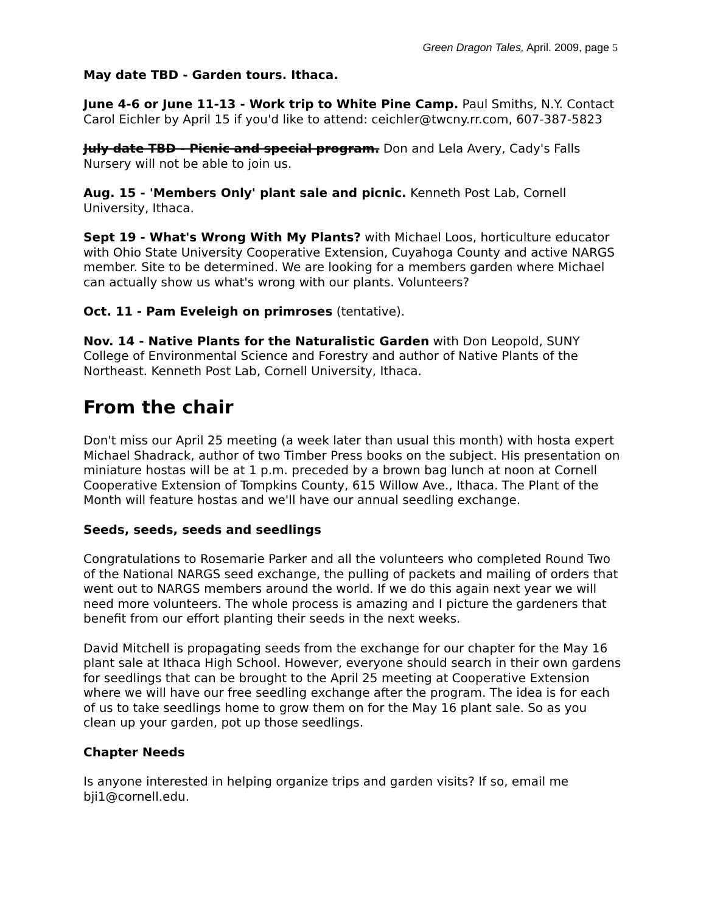Green Dragon Tales, April. 2009, page 5
May date TBD - Garden tours. Ithaca.
June 4-6 or June 11-13 - Work trip to White Pine Camp. Paul Smiths, N.Y. Contact Carol Eichler by April 15 if you'd like to attend: ceichler@twcny.rr.com, 607-387-5823
July date TBD - Picnic and special program. Don and Lela Avery, Cady's Falls Nursery will not be able to join us.
Aug. 15 - 'Members Only' plant sale and picnic. Kenneth Post Lab, Cornell University, Ithaca.
Sept 19 - What's Wrong With My Plants? with Michael Loos, horticulture educator with Ohio State University Cooperative Extension, Cuyahoga County and active NARGS member. Site to be determined. We are looking for a members garden where Michael can actually show us what's wrong with our plants. Volunteers?
Oct. 11 - Pam Eveleigh on primroses (tentative).
Nov. 14 - Native Plants for the Naturalistic Garden with Don Leopold, SUNY College of Environmental Science and Forestry and author of Native Plants of the Northeast. Kenneth Post Lab, Cornell University, Ithaca.
From the chair
Don't miss our April 25 meeting (a week later than usual this month) with hosta expert Michael Shadrack, author of two Timber Press books on the subject. His presentation on miniature hostas will be at 1 p.m. preceded by a brown bag lunch at noon at Cornell Cooperative Extension of Tompkins County, 615 Willow Ave., Ithaca. The Plant of the Month will feature hostas and we'll have our annual seedling exchange.
Seeds, seeds, seeds and seedlings
Congratulations to Rosemarie Parker and all the volunteers who completed Round Two of the National NARGS seed exchange, the pulling of packets and mailing of orders that went out to NARGS members around the world. If we do this again next year we will need more volunteers. The whole process is amazing and I picture the gardeners that benefit from our effort planting their seeds in the next weeks.
David Mitchell is propagating seeds from the exchange for our chapter for the May 16 plant sale at Ithaca High School. However, everyone should search in their own gardens for seedlings that can be brought to the April 25 meeting at Cooperative Extension where we will have our free seedling exchange after the program. The idea is for each of us to take seedlings home to grow them on for the May 16 plant sale. So as you clean up your garden, pot up those seedlings.
Chapter Needs
Is anyone interested in helping organize trips and garden visits? If so, email me bji1@cornell.edu.